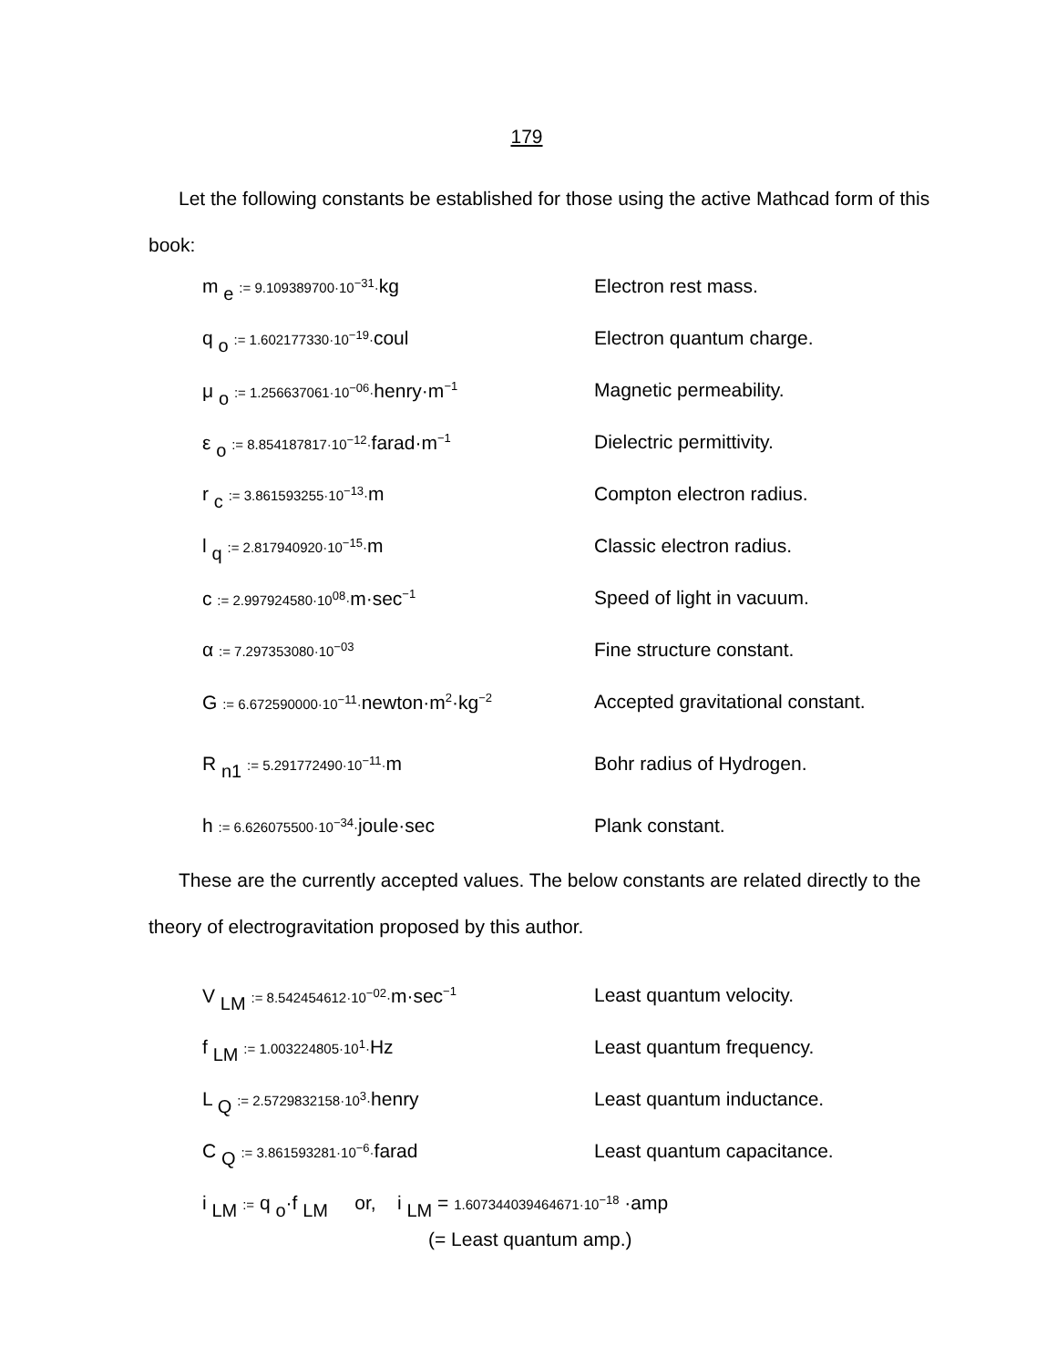179
Let the following constants be established for those using the active Mathcad form of this book:
m <sub>e</sub> := 9.109389700·10<sup>−31</sup>·kg Electron rest mass.
q <sub>o</sub> := 1.602177330·10<sup>−19</sup>·coul Electron quantum charge.
μ <sub>o</sub> := 1.256637061·10<sup>−06</sup>·henry·m<sup>−1</sup>
Magnetic permeability.
ε <sub>o</sub> := 8.854187817·10<sup>−12</sup>·farad·m<sup>−1</sup>
Dielectric permittivity.
r <sub>c</sub> := 3.861593255·10<sup>−13</sup>·m Compton electron radius.
l <sub>q</sub> := 2.817940920·10<sup>−15</sup>·m Classic electron radius.
c := 2.997924580·10<sup>08</sup>·m·sec<sup>−1</sup>
Speed of light in vacuum.
α := 7.297353080·10<sup>−03</sup>
Fine structure constant.
G := 6.672590000·10<sup>−11</sup>·newton·m<sup>2</sup>·kg<sup>−2</sup>
Accepted gravitational constant.
R <sub>n1</sub> := 5.291772490·10<sup>−11</sup>·m Bohr radius of Hydrogen.
h := 6.626075500·10<sup>−34</sup>·joule·sec Plank constant.
These are the currently accepted values. The below constants are related directly to the theory of electrogravitation proposed by this author.
V <sub>LM</sub> := 8.542454612·10<sup>−02</sup>·m·sec<sup>−1</sup>
Least quantum velocity.
f <sub>LM</sub> := 1.003224805·10<sup>1</sup>·Hz Least quantum frequency.
L <sub>Q</sub> := 2.5729832158·10<sup>3</sup>·henry Least quantum inductance.
C <sub>Q</sub> := 3.861593281·10<sup>−6</sup>·farad Least quantum capacitance.
i <sub>LM</sub> := q <sub>o</sub>·f <sub>LM</sub> or, i <sub>LM</sub> = 1.607344039464671·10<sup>−18</sup> ·amp
(= Least quantum amp.)